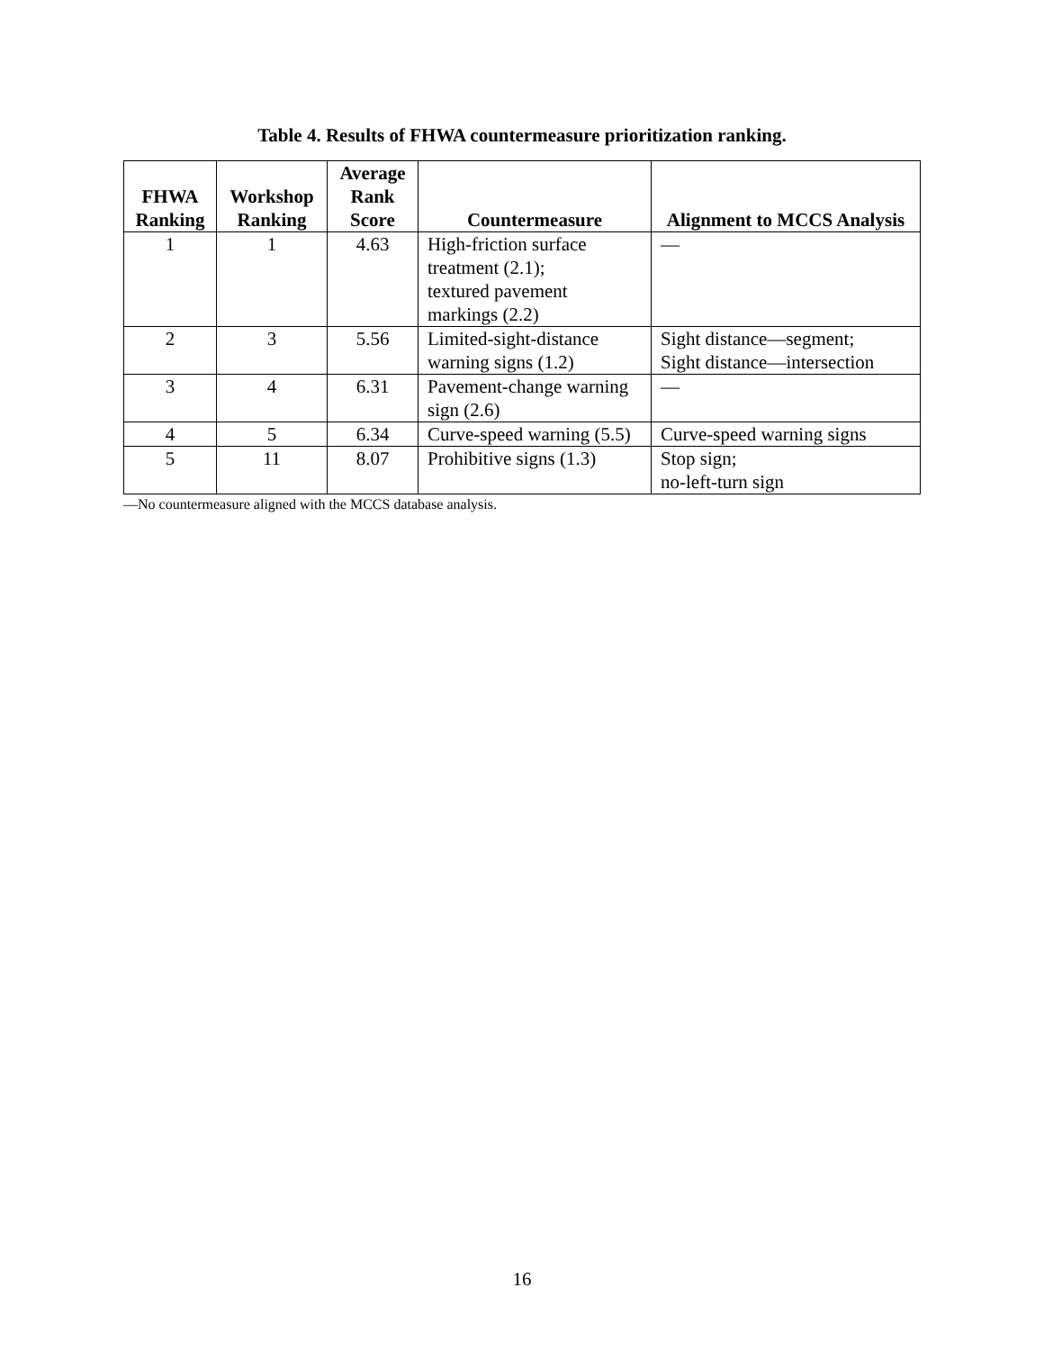Table 4. Results of FHWA countermeasure prioritization ranking.
| FHWA Ranking | Workshop Ranking | Average Rank Score | Countermeasure | Alignment to MCCS Analysis |
| --- | --- | --- | --- | --- |
| 1 | 1 | 4.63 | High-friction surface treatment (2.1); textured pavement markings (2.2) | — |
| 2 | 3 | 5.56 | Limited-sight-distance warning signs (1.2) | Sight distance—segment; Sight distance—intersection |
| 3 | 4 | 6.31 | Pavement-change warning sign (2.6) | — |
| 4 | 5 | 6.34 | Curve-speed warning (5.5) | Curve-speed warning signs |
| 5 | 11 | 8.07 | Prohibitive signs (1.3) | Stop sign; no-left-turn sign |
—No countermeasure aligned with the MCCS database analysis.
16